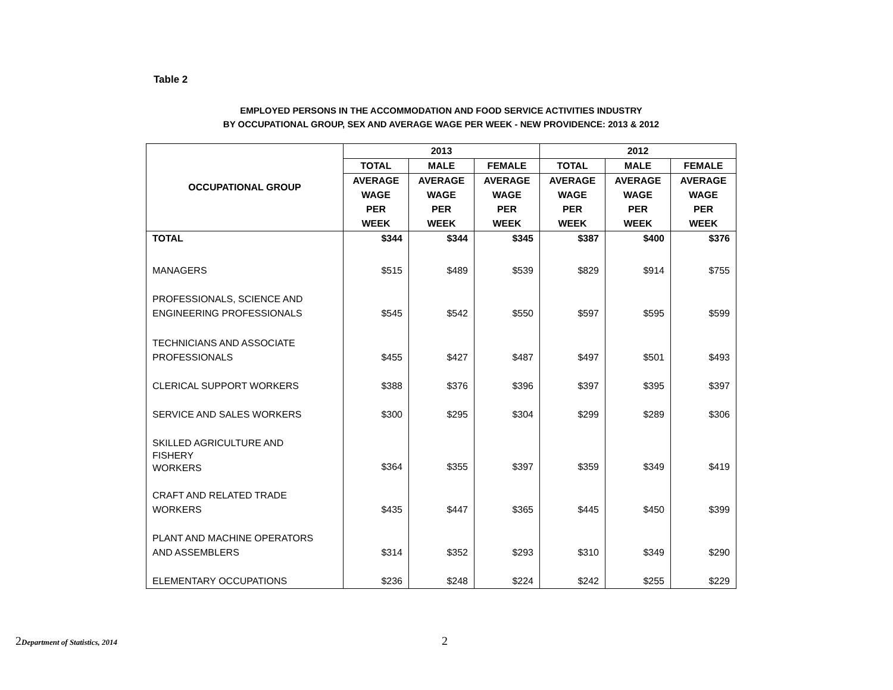Table 2
EMPLOYED PERSONS IN THE ACCOMMODATION AND FOOD SERVICE ACTIVITIES INDUSTRY
BY OCCUPATIONAL GROUP, SEX AND AVERAGE WAGE PER WEEK - NEW PROVIDENCE: 2013 & 2012
| OCCUPATIONAL GROUP | 2013 | | | 2012 | | |
| --- | --- | --- | --- | --- | --- | --- |
| | TOTAL | MALE | FEMALE | TOTAL | MALE | FEMALE |
| | AVERAGE WAGE PER WEEK | AVERAGE WAGE PER WEEK | AVERAGE WAGE PER WEEK | AVERAGE WAGE PER WEEK | AVERAGE WAGE PER WEEK | AVERAGE WAGE PER WEEK |
| TOTAL | $344 | $344 | $345 | $387 | $400 | $376 |
| MANAGERS | $515 | $489 | $539 | $829 | $914 | $755 |
| PROFESSIONALS, SCIENCE AND ENGINEERING PROFESSIONALS | $545 | $542 | $550 | $597 | $595 | $599 |
| TECHNICIANS AND ASSOCIATE PROFESSIONALS | $455 | $427 | $487 | $497 | $501 | $493 |
| CLERICAL SUPPORT WORKERS | $388 | $376 | $396 | $397 | $395 | $397 |
| SERVICE AND SALES WORKERS | $300 | $295 | $304 | $299 | $289 | $306 |
| SKILLED AGRICULTURE AND FISHERY WORKERS | $364 | $355 | $397 | $359 | $349 | $419 |
| CRAFT AND RELATED TRADE WORKERS | $435 | $447 | $365 | $445 | $450 | $399 |
| PLANT AND MACHINE OPERATORS AND ASSEMBLERS | $314 | $352 | $293 | $310 | $349 | $290 |
| ELEMENTARY OCCUPATIONS | $236 | $248 | $224 | $242 | $255 | $229 |
2Department of Statistics, 2014 2